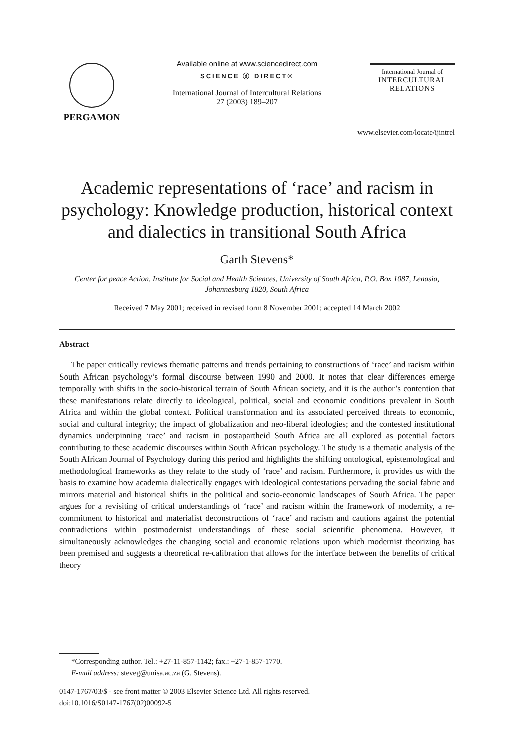PERGAMON
Available online at www.sciencedirect.com
SCIENCE ⓓ DIRECT®
International Journal of Intercultural Relations
27 (2003) 189–207
International Journal of
INTERCULTURAL
RELATIONS
www.elsevier.com/locate/ijintrel
Academic representations of ‘race’ and racism in psychology: Knowledge production, historical context and dialectics in transitional South Africa
Garth Stevens*
Center for peace Action, Institute for Social and Health Sciences, University of South Africa, P.O. Box 1087, Lenasia, Johannesburg 1820, South Africa
Received 7 May 2001; received in revised form 8 November 2001; accepted 14 March 2002
Abstract
The paper critically reviews thematic patterns and trends pertaining to constructions of ‘race’ and racism within South African psychology’s formal discourse between 1990 and 2000. It notes that clear differences emerge temporally with shifts in the socio-historical terrain of South African society, and it is the author’s contention that these manifestations relate directly to ideological, political, social and economic conditions prevalent in South Africa and within the global context. Political transformation and its associated perceived threats to economic, social and cultural integrity; the impact of globalization and neo-liberal ideologies; and the contested institutional dynamics underpinning ‘race’ and racism in postapartheid South Africa are all explored as potential factors contributing to these academic discourses within South African psychology. The study is a thematic analysis of the South African Journal of Psychology during this period and highlights the shifting ontological, epistemological and methodological frameworks as they relate to the study of ‘race’ and racism. Furthermore, it provides us with the basis to examine how academia dialectically engages with ideological contestations pervading the social fabric and mirrors material and historical shifts in the political and socio-economic landscapes of South Africa. The paper argues for a revisiting of critical understandings of ‘race’ and racism within the framework of modernity, a re-commitment to historical and materialist deconstructions of ‘race’ and racism and cautions against the potential contradictions within postmodernist understandings of these social scientific phenomena. However, it simultaneously acknowledges the changing social and economic relations upon which modernist theorizing has been premised and suggests a theoretical re-calibration that allows for the interface between the benefits of critical theory
*Corresponding author. Tel.: +27-11-857-1142; fax.: +27-1-857-1770.
E-mail address: steveg@unisa.ac.za (G. Stevens).
0147-1767/03/$ - see front matter © 2003 Elsevier Science Ltd. All rights reserved.
doi:10.1016/S0147-1767(02)00092-5